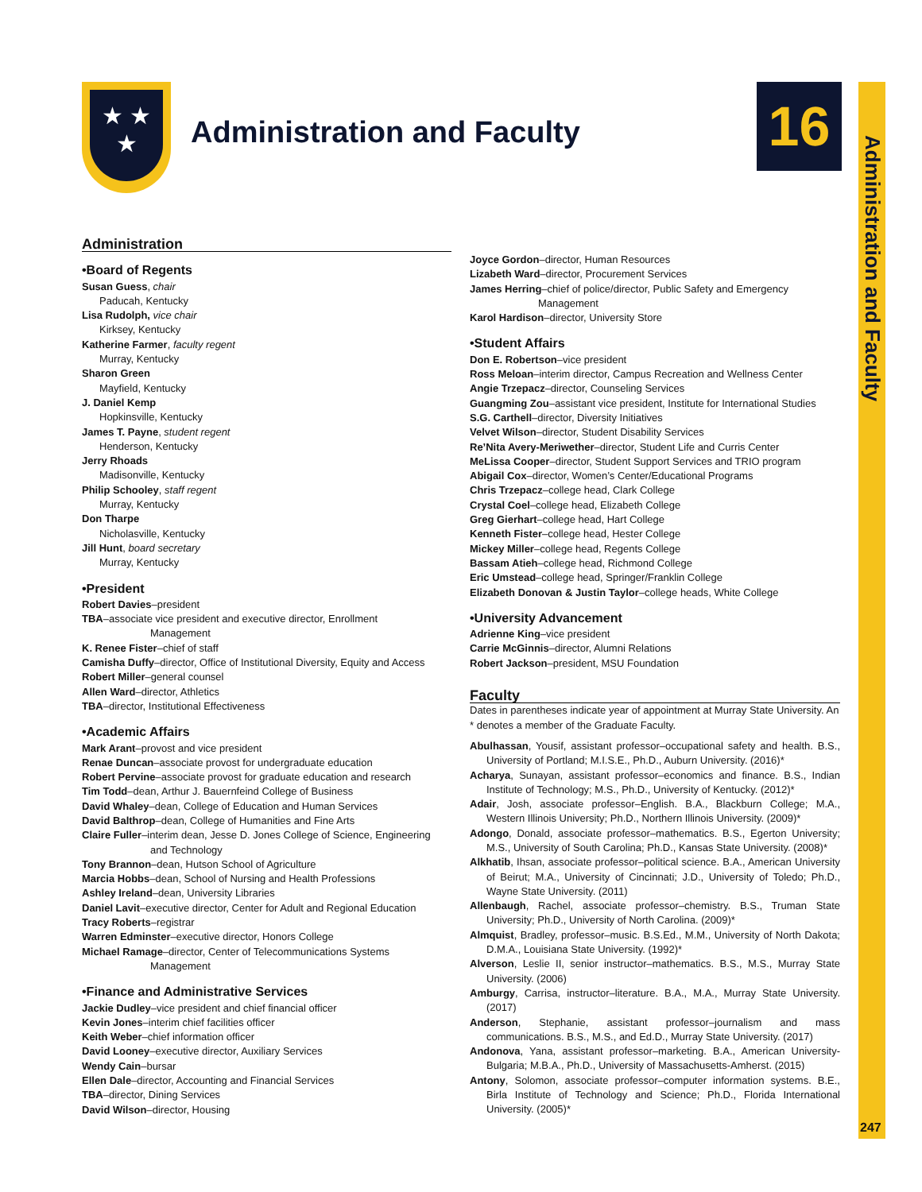★ ★
★
Administration and Faculty 16
Administration and Faculty
247
Administration
•Board of Regents
Susan Guess, chair
Paducah, Kentucky
Lisa Rudolph, vice chair
Kirksey, Kentucky
Katherine Farmer, faculty regent
Murray, Kentucky
Sharon Green
Mayfield, Kentucky
J. Daniel Kemp
Hopkinsville, Kentucky
James T. Payne, student regent
Henderson, Kentucky
Jerry Rhoads
Madisonville, Kentucky
Philip Schooley, staff regent
Murray, Kentucky
Don Tharpe
Nicholasville, Kentucky
Jill Hunt, board secretary
Murray, Kentucky
•President
Robert Davies–president
TBA–associate vice president and executive director, Enrollment
Management
K. Renee Fister–chief of staff
Camisha Duffy–director, Office of Institutional Diversity, Equity and Access
Robert Miller–general counsel
Allen Ward–director, Athletics
TBA–director, Institutional Effectiveness
•Academic Affairs
Mark Arant–provost and vice president
Renae Duncan–associate provost for undergraduate education
Robert Pervine–associate provost for graduate education and research
Tim Todd–dean, Arthur J. Bauernfeind College of Business
David Whaley–dean, College of Education and Human Services
David Balthrop–dean, College of Humanities and Fine Arts
Claire Fuller–interim dean, Jesse D. Jones College of Science, Engineering
and Technology
Tony Brannon–dean, Hutson School of Agriculture
Marcia Hobbs–dean, School of Nursing and Health Professions
Ashley Ireland–dean, University Libraries
Daniel Lavit–executive director, Center for Adult and Regional Education
Tracy Roberts–registrar
Warren Edminster–executive director, Honors College
Michael Ramage–director, Center of Telecommunications Systems
Management
•Finance and Administrative Services
Jackie Dudley–vice president and chief financial officer
Kevin Jones–interim chief facilities officer
Keith Weber–chief information officer
David Looney–executive director, Auxiliary Services
Wendy Cain–bursar
Ellen Dale–director, Accounting and Financial Services
TBA–director, Dining Services
David Wilson–director, Housing
Joyce Gordon–director, Human Resources
Lizabeth Ward–director, Procurement Services
James Herring–chief of police/director, Public Safety and Emergency
Management
Karol Hardison–director, University Store
•Student Affairs
Don E. Robertson–vice president
Ross Meloan–interim director, Campus Recreation and Wellness Center
Angie Trzepacz–director, Counseling Services
Guangming Zou–assistant vice president, Institute for International Studies
S.G. Carthell–director, Diversity Initiatives
Velvet Wilson–director, Student Disability Services
Re’Nita Avery-Meriwether–director, Student Life and Curris Center
MeLissa Cooper–director, Student Support Services and TRIO program
Abigail Cox–director, Women’s Center/Educational Programs
Chris Trzepacz–college head, Clark College
Crystal Coel–college head, Elizabeth College
Greg Gierhart–college head, Hart College
Kenneth Fister–college head, Hester College
Mickey Miller–college head, Regents College
Bassam Atieh–college head, Richmond College
Eric Umstead–college head, Springer/Franklin College
Elizabeth Donovan & Justin Taylor–college heads, White College
•University Advancement
Adrienne King–vice president
Carrie McGinnis–director, Alumni Relations
Robert Jackson–president, MSU Foundation
Faculty
Dates in parentheses indicate year of appointment at Murray State University. An * denotes a member of the Graduate Faculty.
Abulhassan, Yousif, assistant professor–occupational safety and health. B.S., University of Portland; M.I.S.E., Ph.D., Auburn University. (2016)*
Acharya, Sunayan, assistant professor–economics and finance. B.S., Indian Institute of Technology; M.S., Ph.D., University of Kentucky. (2012)*
Adair, Josh, associate professor–English. B.A., Blackburn College; M.A., Western Illinois University; Ph.D., Northern Illinois University. (2009)*
Adongo, Donald, associate professor–mathematics. B.S., Egerton University; M.S., University of South Carolina; Ph.D., Kansas State University. (2008)*
Alkhatib, Ihsan, associate professor–political science. B.A., American University of Beirut; M.A., University of Cincinnati; J.D., University of Toledo; Ph.D., Wayne State University. (2011)
Allenbaugh, Rachel, associate professor–chemistry. B.S., Truman State University; Ph.D., University of North Carolina. (2009)*
Almquist, Bradley, professor–music. B.S.Ed., M.M., University of North Dakota; D.M.A., Louisiana State University. (1992)*
Alverson, Leslie II, senior instructor–mathematics. B.S., M.S., Murray State University. (2006)
Amburgy, Carrisa, instructor–literature. B.A., M.A., Murray State University. (2017)
Anderson, Stephanie, assistant professor–journalism and mass communications. B.S., M.S., and Ed.D., Murray State University. (2017)
Andonova, Yana, assistant professor–marketing. B.A., American University-Bulgaria; M.B.A., Ph.D., University of Massachusetts-Amherst. (2015)
Antony, Solomon, associate professor–computer information systems. B.E., Birla Institute of Technology and Science; Ph.D., Florida International University. (2005)*